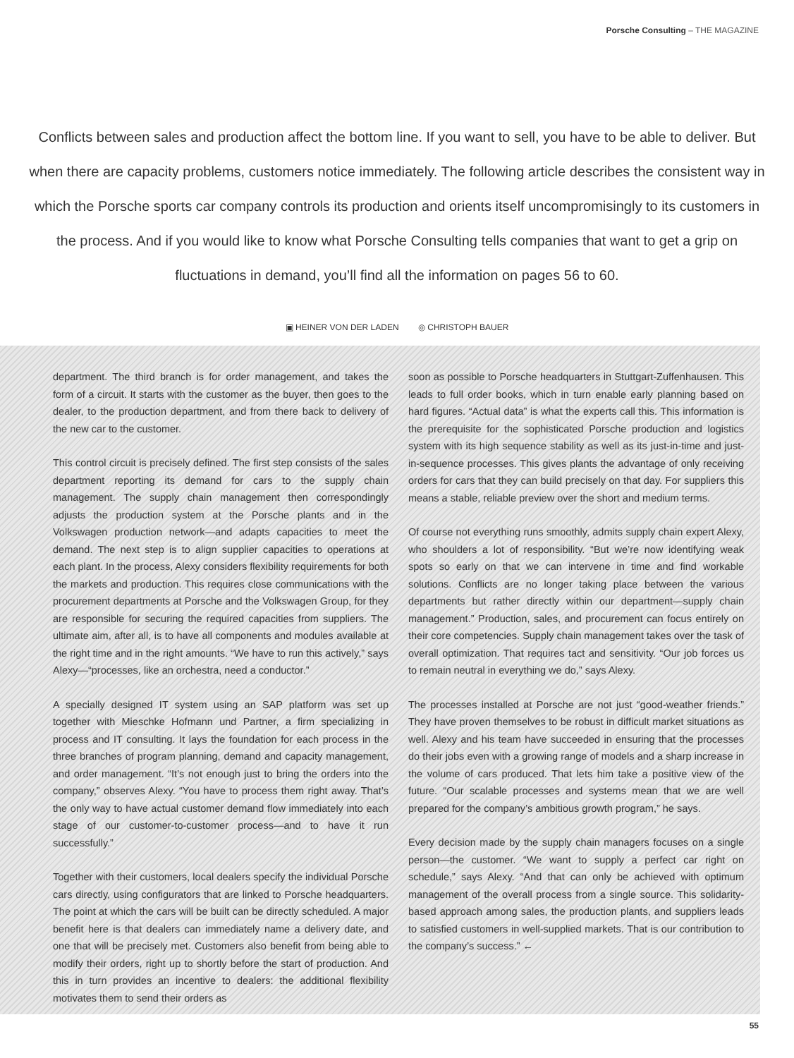Porsche Consulting – THE MAGAZINE
Conflicts between sales and production affect the bottom line. If you want to sell, you have to be able to deliver. But when there are capacity problems, customers notice immediately. The following article describes the consistent way in which the Porsche sports car company controls its production and orients itself uncompromisingly to its customers in the process. And if you would like to know what Porsche Consulting tells companies that want to get a grip on fluctuations in demand, you’ll find all the information on pages 56 to 60.
▣ HEINER VON DER LADEN ◎ CHRISTOPH BAUER
department. The third branch is for order management, and takes the form of a circuit. It starts with the customer as the buyer, then goes to the dealer, to the production department, and from there back to delivery of the new car to the customer.
This control circuit is precisely defined. The first step consists of the sales department reporting its demand for cars to the supply chain management. The supply chain management then correspondingly adjusts the production system at the Porsche plants and in the Volkswagen production network—and adapts capacities to meet the demand. The next step is to align supplier capacities to operations at each plant. In the process, Alexy considers flexibility requirements for both the markets and production. This requires close communications with the procurement departments at Porsche and the Volkswagen Group, for they are responsible for securing the required capacities from suppliers. The ultimate aim, after all, is to have all components and modules available at the right time and in the right amounts. “We have to run this actively,” says Alexy—“processes, like an orchestra, need a conductor.”
A specially designed IT system using an SAP platform was set up together with Mieschke Hofmann und Partner, a firm specializing in process and IT consulting. It lays the foundation for each process in the three branches of program planning, demand and capacity management, and order management. “It’s not enough just to bring the orders into the company,” observes Alexy. “You have to process them right away. That’s the only way to have actual customer demand flow immediately into each stage of our customer-to-customer process—and to have it run successfully.”
Together with their customers, local dealers specify the individual Porsche cars directly, using configurators that are linked to Porsche headquarters. The point at which the cars will be built can be directly scheduled. A major benefit here is that dealers can immediately name a delivery date, and one that will be precisely met. Customers also benefit from being able to modify their orders, right up to shortly before the start of production. And this in turn provides an incentive to dealers: the additional flexibility motivates them to send their orders as
soon as possible to Porsche headquarters in Stuttgart-Zuffenhausen. This leads to full order books, which in turn enable early planning based on hard figures. “Actual data” is what the experts call this. This information is the prerequisite for the sophisticated Porsche production and logistics system with its high sequence stability as well as its just-in-time and just-in-sequence processes. This gives plants the advantage of only receiving orders for cars that they can build precisely on that day. For suppliers this means a stable, reliable preview over the short and medium terms.
Of course not everything runs smoothly, admits supply chain expert Alexy, who shoulders a lot of responsibility. “But we’re now identifying weak spots so early on that we can intervene in time and find workable solutions. Conflicts are no longer taking place between the various departments but rather directly within our department—supply chain management.” Production, sales, and procurement can focus entirely on their core competencies. Supply chain management takes over the task of overall optimization. That requires tact and sensitivity. “Our job forces us to remain neutral in everything we do,” says Alexy.
The processes installed at Porsche are not just “good-weather friends.” They have proven themselves to be robust in difficult market situations as well. Alexy and his team have succeeded in ensuring that the processes do their jobs even with a growing range of models and a sharp increase in the volume of cars produced. That lets him take a positive view of the future. “Our scalable processes and systems mean that we are well prepared for the company’s ambitious growth program,” he says.
Every decision made by the supply chain managers focuses on a single person—the customer. “We want to supply a perfect car right on schedule,” says Alexy. “And that can only be achieved with optimum management of the overall process from a single source. This solidarity-based approach among sales, the production plants, and suppliers leads to satisfied customers in well-supplied markets. That is our contribution to the company’s success.” ←
55